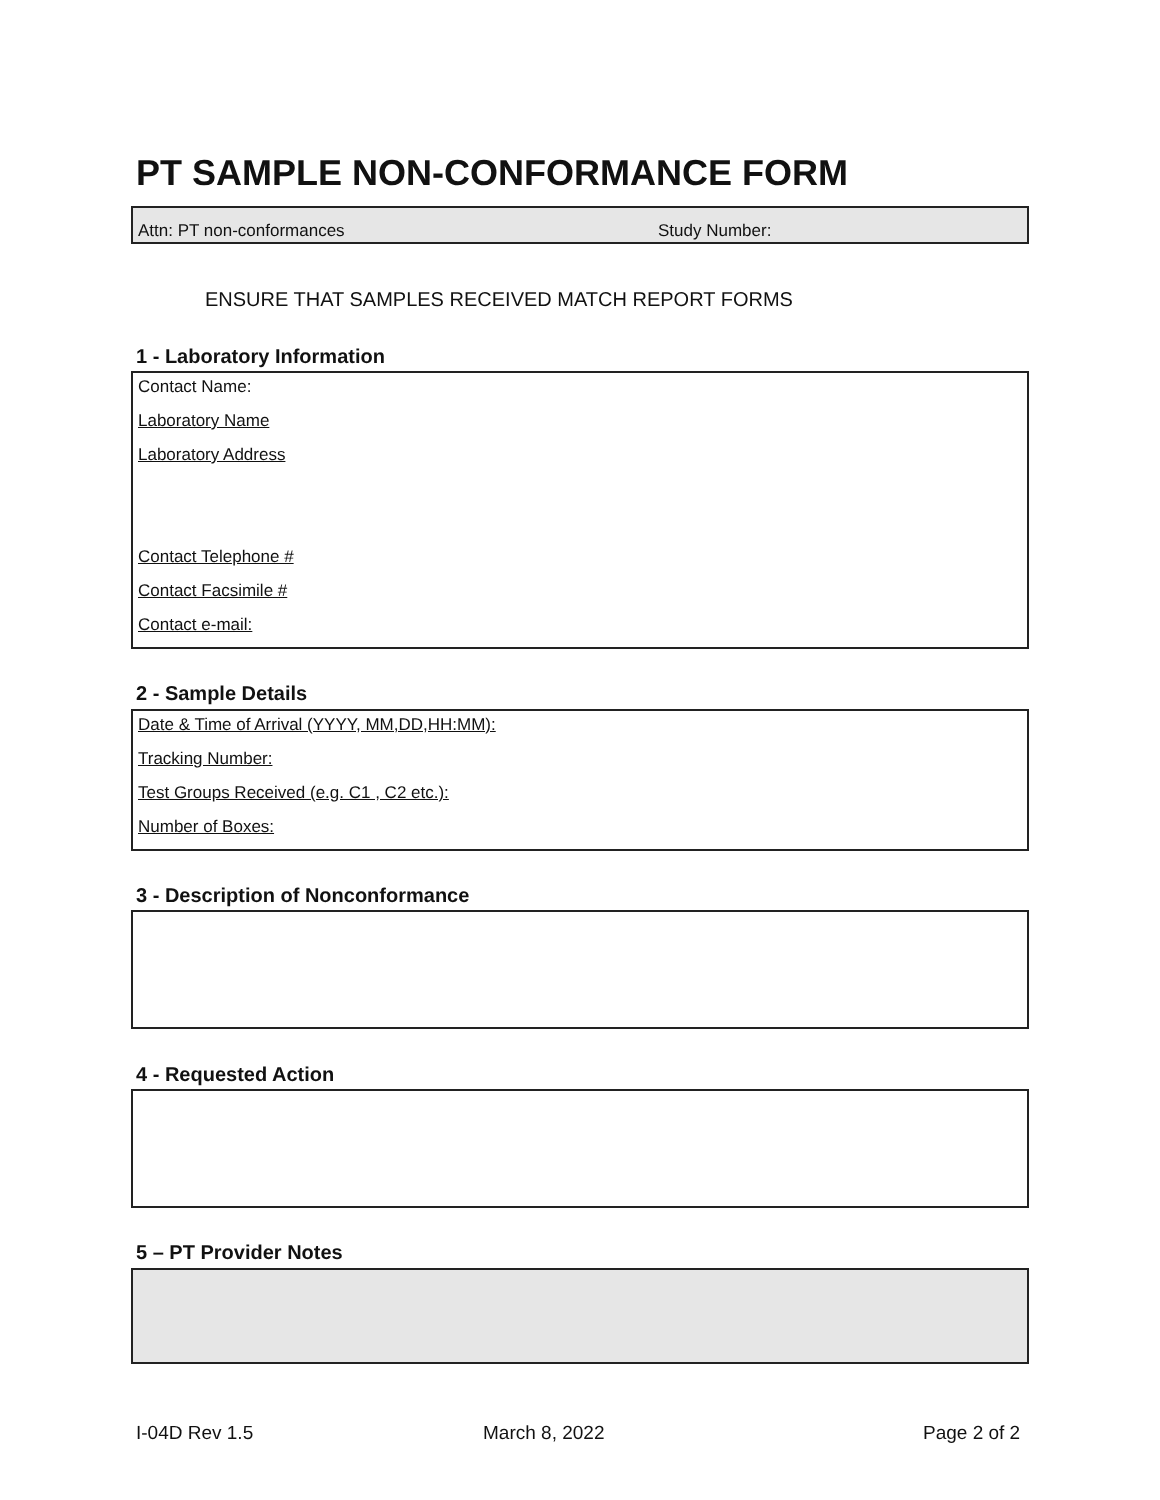PT SAMPLE NON-CONFORMANCE FORM
Attn: PT non-conformances Study Number:
ENSURE THAT SAMPLES RECEIVED MATCH REPORT FORMS
1 - Laboratory Information
Contact Name:
Laboratory Name
Laboratory Address
Contact Telephone #
Contact Facsimile #
Contact e-mail:
2 - Sample Details
Date & Time of Arrival (YYYY, MM,DD,HH:MM):
Tracking Number:
Test Groups Received (e.g. C1 , C2 etc.):
Number of Boxes:
3 - Description of Nonconformance
4 - Requested Action
5 – PT Provider Notes
I-04D Rev 1.5 March 8, 2022 Page 2 of 2